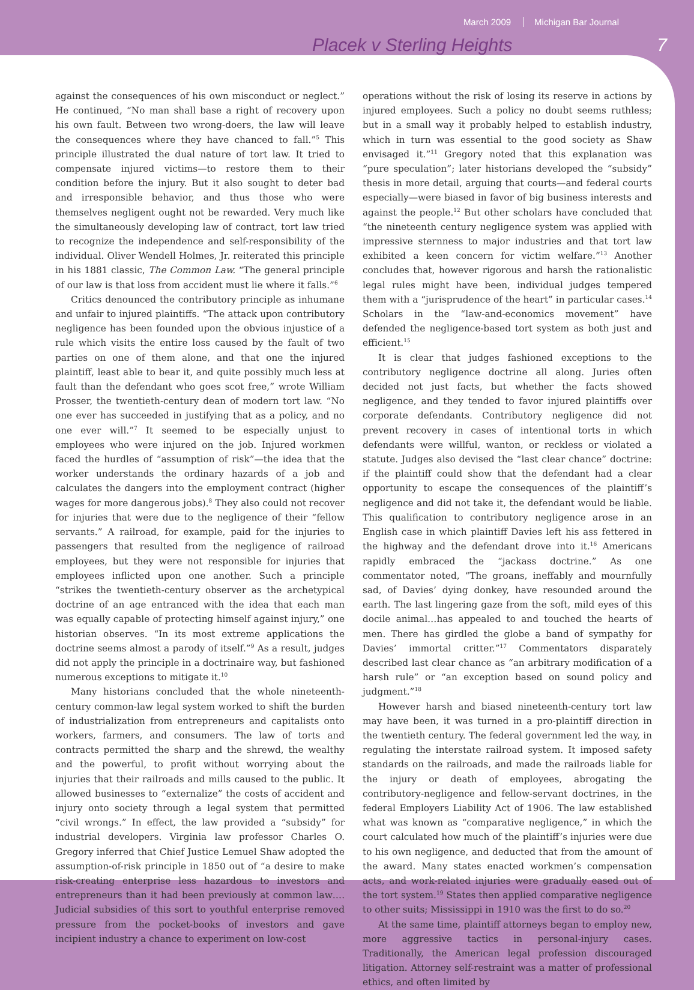March 2009 Michigan Bar Journal
Placek v Sterling Heights 7
against the consequences of his own misconduct or neglect.” He continued, “No man shall base a right of recovery upon his own fault. Between two wrong-doers, the law will leave the consequences where they have chanced to fall.”<sup>5</sup> This principle illustrated the dual nature of tort law. It tried to compensate injured victims—to restore them to their condition before the injury. But it also sought to deter bad and irresponsible behavior, and thus those who were themselves negligent ought not be rewarded. Very much like the simultaneously developing law of contract, tort law tried to recognize the independence and self-responsibility of the individual. Oliver Wendell Holmes, Jr. reiterated this principle in his 1881 classic, The Common Law. “The general principle of our law is that loss from accident must lie where it falls.”<sup>6</sup>
Critics denounced the contributory principle as inhumane and unfair to injured plaintiffs. “The attack upon contributory negligence has been founded upon the obvious injustice of a rule which visits the entire loss caused by the fault of two parties on one of them alone, and that one the injured plaintiff, least able to bear it, and quite possibly much less at fault than the defendant who goes scot free,” wrote William Prosser, the twentieth-century dean of modern tort law. “No one ever has succeeded in justifying that as a policy, and no one ever will.”<sup>7</sup> It seemed to be especially unjust to employees who were injured on the job. Injured workmen faced the hurdles of “assumption of risk”—the idea that the worker understands the ordinary hazards of a job and calculates the dangers into the employment contract (higher wages for more dangerous jobs).<sup>8</sup> They also could not recover for injuries that were due to the negligence of their “fellow servants.” A railroad, for example, paid for the injuries to passengers that resulted from the negligence of railroad employees, but they were not responsible for injuries that employees inflicted upon one another. Such a principle “strikes the twentieth-century observer as the archetypical doctrine of an age entranced with the idea that each man was equally capable of protecting himself against injury,” one historian observes. “In its most extreme applications the doctrine seems almost a parody of itself.”<sup>9</sup> As a result, judges did not apply the principle in a doctrinaire way, but fashioned numerous exceptions to mitigate it.<sup>10</sup>
Many historians concluded that the whole nineteenth-century common-law legal system worked to shift the burden of industrialization from entrepreneurs and capitalists onto workers, farmers, and consumers. The law of torts and contracts permitted the sharp and the shrewd, the wealthy and the powerful, to profit without worrying about the injuries that their railroads and mills caused to the public. It allowed businesses to “externalize” the costs of accident and injury onto society through a legal system that permitted “civil wrongs.” In effect, the law provided a “subsidy” for industrial developers. Virginia law professor Charles O. Gregory inferred that Chief Justice Lemuel Shaw adopted the assumption-of-risk principle in 1850 out of “a desire to make risk-creating enterprise less hazardous to investors and entrepreneurs than it had been previously at common law…. Judicial subsidies of this sort to youthful enterprise removed pressure from the pocket-books of investors and gave incipient industry a chance to experiment on low-cost
operations without the risk of losing its reserve in actions by injured employees. Such a policy no doubt seems ruthless; but in a small way it probably helped to establish industry, which in turn was essential to the good society as Shaw envisaged it.”<sup>11</sup> Gregory noted that this explanation was “pure speculation”; later historians developed the “subsidy” thesis in more detail, arguing that courts—and federal courts especially—were biased in favor of big business interests and against the people.<sup>12</sup> But other scholars have concluded that “the nineteenth century negligence system was applied with impressive sternness to major industries and that tort law exhibited a keen concern for victim welfare.”<sup>13</sup> Another concludes that, however rigorous and harsh the rationalistic legal rules might have been, individual judges tempered them with a “jurisprudence of the heart” in particular cases.<sup>14</sup> Scholars in the “law-and-economics movement” have defended the negligence-based tort system as both just and efficient.<sup>15</sup>
It is clear that judges fashioned exceptions to the contributory negligence doctrine all along. Juries often decided not just facts, but whether the facts showed negligence, and they tended to favor injured plaintiffs over corporate defendants. Contributory negligence did not prevent recovery in cases of intentional torts in which defendants were willful, wanton, or reckless or violated a statute. Judges also devised the “last clear chance” doctrine: if the plaintiff could show that the defendant had a clear opportunity to escape the consequences of the plaintiff’s negligence and did not take it, the defendant would be liable. This qualification to contributory negligence arose in an English case in which plaintiff Davies left his ass fettered in the highway and the defendant drove into it.<sup>16</sup> Americans rapidly embraced the “jackass doctrine.” As one commentator noted, “The groans, ineffably and mournfully sad, of Davies’ dying donkey, have resounded around the earth. The last lingering gaze from the soft, mild eyes of this docile animal…has appealed to and touched the hearts of men. There has girdled the globe a band of sympathy for Davies’ immortal critter.”<sup>17</sup> Commentators disparately described last clear chance as “an arbitrary modification of a harsh rule” or “an exception based on sound policy and judgment.”<sup>18</sup>
However harsh and biased nineteenth-century tort law may have been, it was turned in a pro-plaintiff direction in the twentieth century. The federal government led the way, in regulating the interstate railroad system. It imposed safety standards on the railroads, and made the railroads liable for the injury or death of employees, abrogating the contributory-negligence and fellow-servant doctrines, in the federal Employers Liability Act of 1906. The law established what was known as “comparative negligence,” in which the court calculated how much of the plaintiff’s injuries were due to his own negligence, and deducted that from the amount of the award. Many states enacted workmen’s compensation acts, and work-related injuries were gradually eased out of the tort system.<sup>19</sup> States then applied comparative negligence to other suits; Mississippi in 1910 was the first to do so.<sup>20</sup>
At the same time, plaintiff attorneys began to employ new, more aggressive tactics in personal-injury cases. Traditionally, the American legal profession discouraged litigation. Attorney self-restraint was a matter of professional ethics, and often limited by